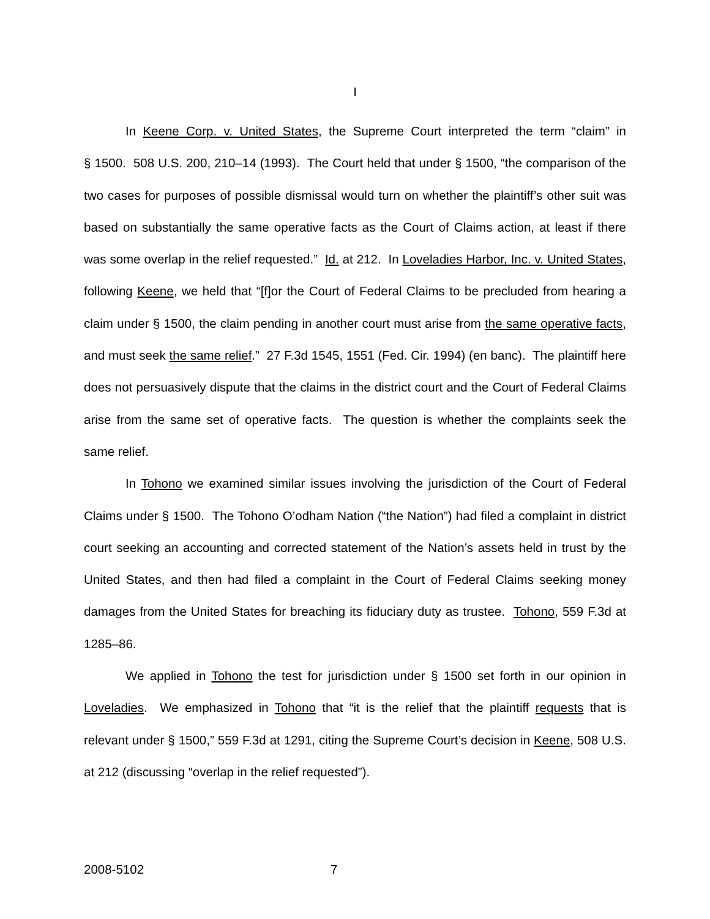I
In Keene Corp. v. United States, the Supreme Court interpreted the term “claim” in § 1500. 508 U.S. 200, 210–14 (1993). The Court held that under § 1500, “the comparison of the two cases for purposes of possible dismissal would turn on whether the plaintiff’s other suit was based on substantially the same operative facts as the Court of Claims action, at least if there was some overlap in the relief requested.” Id. at 212. In Loveladies Harbor, Inc. v. United States, following Keene, we held that “[f]or the Court of Federal Claims to be precluded from hearing a claim under § 1500, the claim pending in another court must arise from the same operative facts, and must seek the same relief.” 27 F.3d 1545, 1551 (Fed. Cir. 1994) (en banc). The plaintiff here does not persuasively dispute that the claims in the district court and the Court of Federal Claims arise from the same set of operative facts. The question is whether the complaints seek the same relief.
In Tohono we examined similar issues involving the jurisdiction of the Court of Federal Claims under § 1500. The Tohono O’odham Nation (“the Nation”) had filed a complaint in district court seeking an accounting and corrected statement of the Nation’s assets held in trust by the United States, and then had filed a complaint in the Court of Federal Claims seeking money damages from the United States for breaching its fiduciary duty as trustee. Tohono, 559 F.3d at 1285–86.
We applied in Tohono the test for jurisdiction under § 1500 set forth in our opinion in Loveladies. We emphasized in Tohono that “it is the relief that the plaintiff requests that is relevant under § 1500,” 559 F.3d at 1291, citing the Supreme Court’s decision in Keene, 508 U.S. at 212 (discussing “overlap in the relief requested”).
2008-5102 7